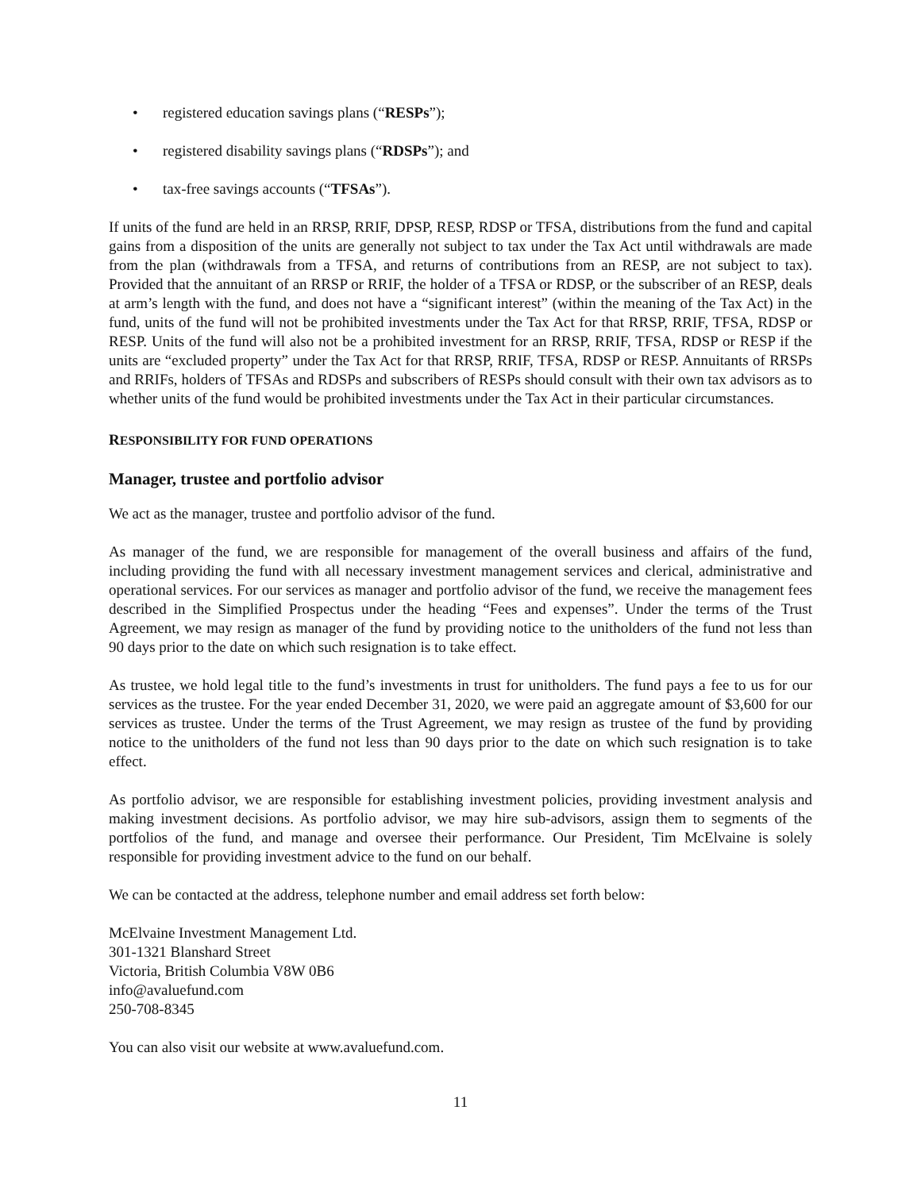• registered education savings plans (“RESPs”);
• registered disability savings plans (“RDSPs”); and
• tax-free savings accounts (“TFSAs”).
If units of the fund are held in an RRSP, RRIF, DPSP, RESP, RDSP or TFSA, distributions from the fund and capital gains from a disposition of the units are generally not subject to tax under the Tax Act until withdrawals are made from the plan (withdrawals from a TFSA, and returns of contributions from an RESP, are not subject to tax). Provided that the annuitant of an RRSP or RRIF, the holder of a TFSA or RDSP, or the subscriber of an RESP, deals at arm’s length with the fund, and does not have a “significant interest” (within the meaning of the Tax Act) in the fund, units of the fund will not be prohibited investments under the Tax Act for that RRSP, RRIF, TFSA, RDSP or RESP. Units of the fund will also not be a prohibited investment for an RRSP, RRIF, TFSA, RDSP or RESP if the units are “excluded property” under the Tax Act for that RRSP, RRIF, TFSA, RDSP or RESP. Annuitants of RRSPs and RRIFs, holders of TFSAs and RDSPs and subscribers of RESPs should consult with their own tax advisors as to whether units of the fund would be prohibited investments under the Tax Act in their particular circumstances.
RESPONSIBILITY FOR FUND OPERATIONS
Manager, trustee and portfolio advisor
We act as the manager, trustee and portfolio advisor of the fund.
As manager of the fund, we are responsible for management of the overall business and affairs of the fund, including providing the fund with all necessary investment management services and clerical, administrative and operational services. For our services as manager and portfolio advisor of the fund, we receive the management fees described in the Simplified Prospectus under the heading “Fees and expenses”. Under the terms of the Trust Agreement, we may resign as manager of the fund by providing notice to the unitholders of the fund not less than 90 days prior to the date on which such resignation is to take effect.
As trustee, we hold legal title to the fund’s investments in trust for unitholders. The fund pays a fee to us for our services as the trustee. For the year ended December 31, 2020, we were paid an aggregate amount of $3,600 for our services as trustee. Under the terms of the Trust Agreement, we may resign as trustee of the fund by providing notice to the unitholders of the fund not less than 90 days prior to the date on which such resignation is to take effect.
As portfolio advisor, we are responsible for establishing investment policies, providing investment analysis and making investment decisions. As portfolio advisor, we may hire sub-advisors, assign them to segments of the portfolios of the fund, and manage and oversee their performance. Our President, Tim McElvaine is solely responsible for providing investment advice to the fund on our behalf.
We can be contacted at the address, telephone number and email address set forth below:
McElvaine Investment Management Ltd.
301-1321 Blanshard Street
Victoria, British Columbia V8W 0B6
info@avaluefund.com
250-708-8345
You can also visit our website at www.avaluefund.com.
11